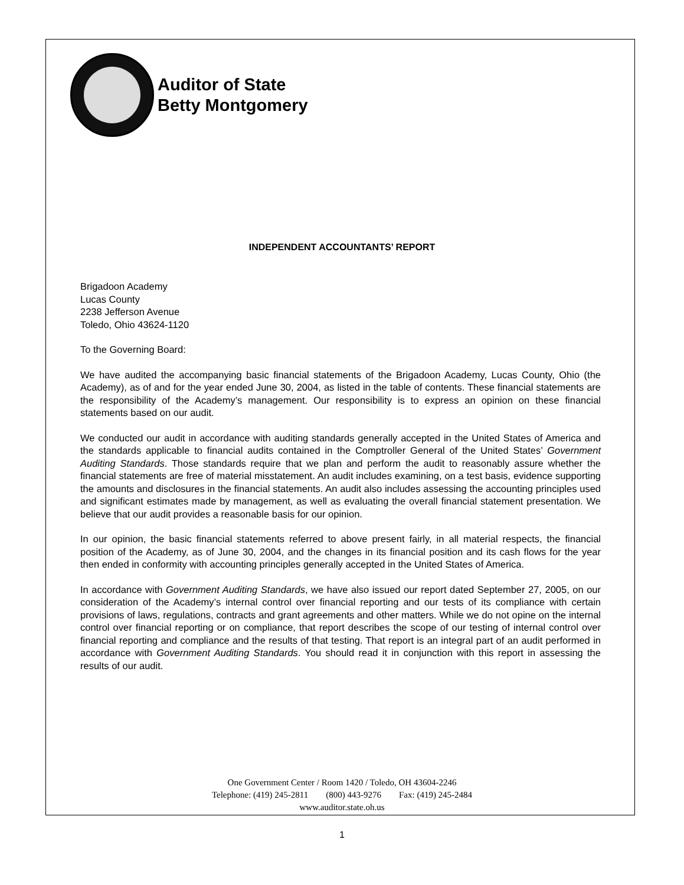Auditor of State
Betty Montgomery
INDEPENDENT ACCOUNTANTS’ REPORT
Brigadoon Academy
Lucas County
2238 Jefferson Avenue
Toledo, Ohio 43624-1120
To the Governing Board:
We have audited the accompanying basic financial statements of the Brigadoon Academy, Lucas County, Ohio (the Academy), as of and for the year ended June 30, 2004, as listed in the table of contents. These financial statements are the responsibility of the Academy’s management. Our responsibility is to express an opinion on these financial statements based on our audit.
We conducted our audit in accordance with auditing standards generally accepted in the United States of America and the standards applicable to financial audits contained in the Comptroller General of the United States’ Government Auditing Standards. Those standards require that we plan and perform the audit to reasonably assure whether the financial statements are free of material misstatement. An audit includes examining, on a test basis, evidence supporting the amounts and disclosures in the financial statements. An audit also includes assessing the accounting principles used and significant estimates made by management, as well as evaluating the overall financial statement presentation. We believe that our audit provides a reasonable basis for our opinion.
In our opinion, the basic financial statements referred to above present fairly, in all material respects, the financial position of the Academy, as of June 30, 2004, and the changes in its financial position and its cash flows for the year then ended in conformity with accounting principles generally accepted in the United States of America.
In accordance with Government Auditing Standards, we have also issued our report dated September 27, 2005, on our consideration of the Academy’s internal control over financial reporting and our tests of its compliance with certain provisions of laws, regulations, contracts and grant agreements and other matters. While we do not opine on the internal control over financial reporting or on compliance, that report describes the scope of our testing of internal control over financial reporting and compliance and the results of that testing. That report is an integral part of an audit performed in accordance with Government Auditing Standards. You should read it in conjunction with this report in assessing the results of our audit.
One Government Center / Room 1420 / Toledo, OH 43604-2246
Telephone: (419) 245-2811 (800) 443-9276 Fax: (419) 245-2484
www.auditor.state.oh.us
1